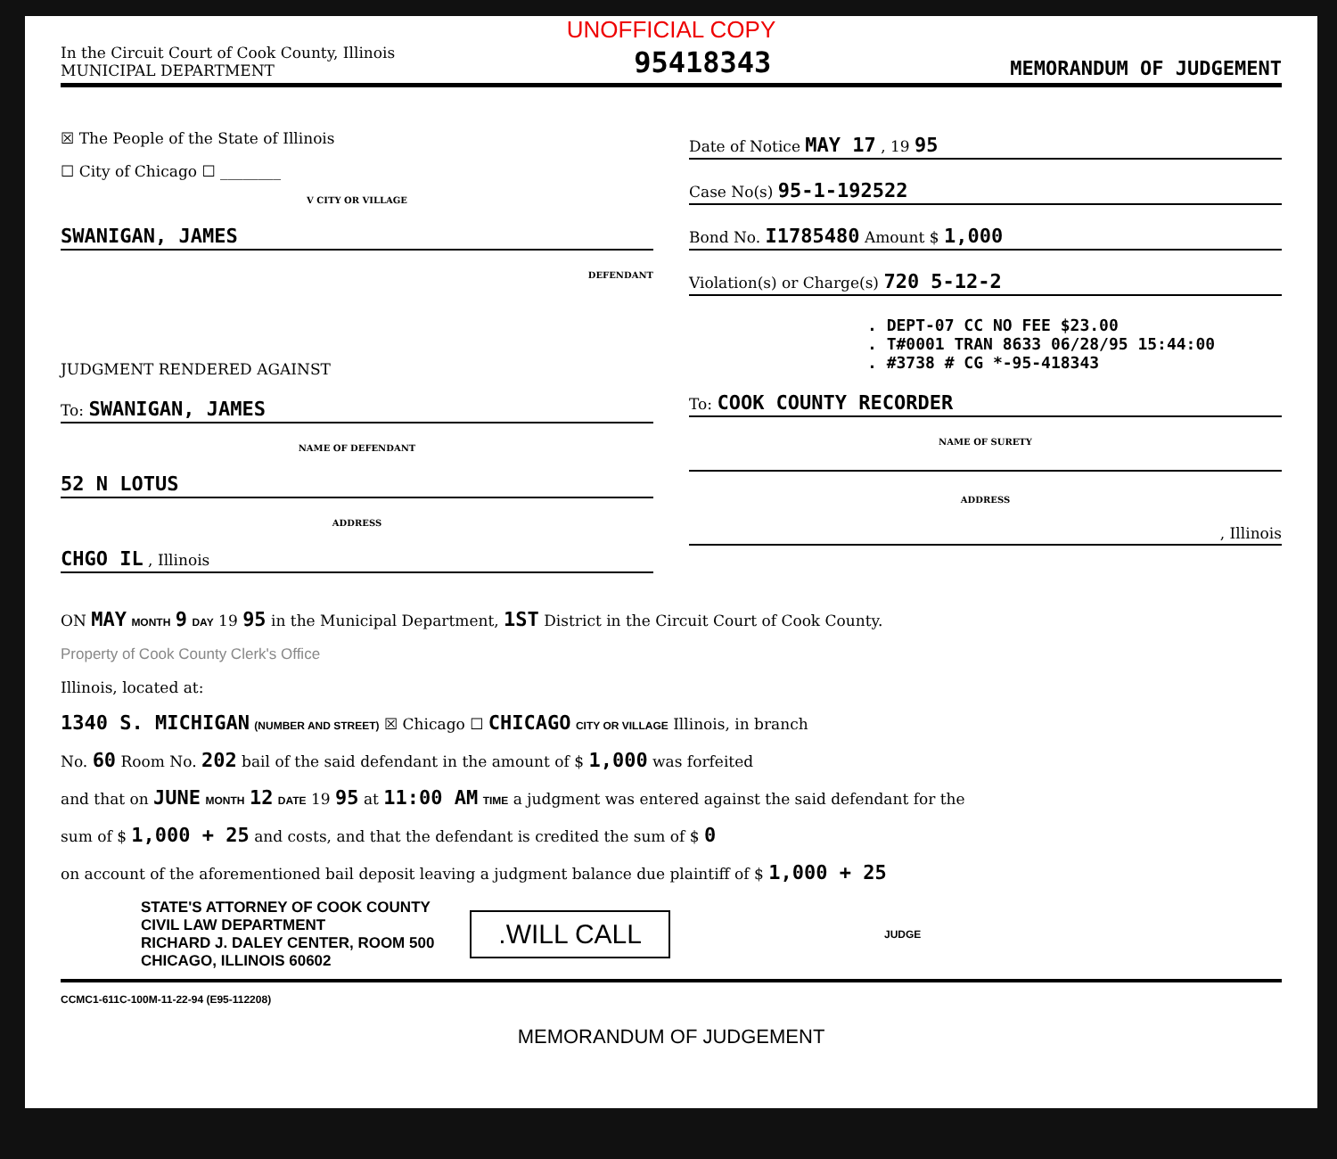UNOFFICIAL COPY
In the Circuit Court of Cook County, Illinois
MUNICIPAL DEPARTMENT
95418343
MEMORANDUM OF JUDGEMENT
☒ The People of the State of Illinois
☐ City of Chicago ☐ ________
V CITY OR VILLAGE
SWANIGAN, JAMES
DEFENDANT
JUDGMENT RENDERED AGAINST
To: SWANIGAN, JAMES
NAME OF DEFENDANT
52 N LOTUS
ADDRESS
CHGO IL , Illinois
Date of Notice MAY 17 , 19 95
Case No(s) 95-1-192522
Bond No. I1785480 Amount $ 1,000
Violation(s) or Charge(s) 720 5-12-2
. DEPT-07 CC NO FEE $23.00
. T#0001 TRAN 8633 06/28/95 15:44:00
. #3738 # CG *-95-418343
To: COOK COUNTY RECORDER
NAME OF SURETY
ADDRESS
, Illinois
ON MAY MONTH 9 DAY 19 95 in the Municipal Department, 1ST District in the Circuit Court of Cook County.
Property of Cook County Clerk's Office
Illinois, located at:
1340 S. MICHIGAN (NUMBER AND STREET) ☒ Chicago ☐ CHICAGO CITY OR VILLAGE Illinois, in branch
No. 60 Room No. 202 bail of the said defendant in the amount of $ 1,000 was forfeited
and that on JUNE MONTH 12 DATE 19 95 at 11:00 AM TIME a judgment was entered against the said defendant for the
sum of $ 1,000 + 25 and costs, and that the defendant is credited the sum of $ 0
on account of the aforementioned bail deposit leaving a judgment balance due plaintiff of $ 1,000 + 25
STATE'S ATTORNEY OF COOK COUNTY
CIVIL LAW DEPARTMENT
RICHARD J. DALEY CENTER, ROOM 500
CHICAGO, ILLINOIS 60602
.WILL CALL
JUDGE
CCMC1-611C-100M-11-22-94 (E95-112208)
MEMORANDUM OF JUDGEMENT